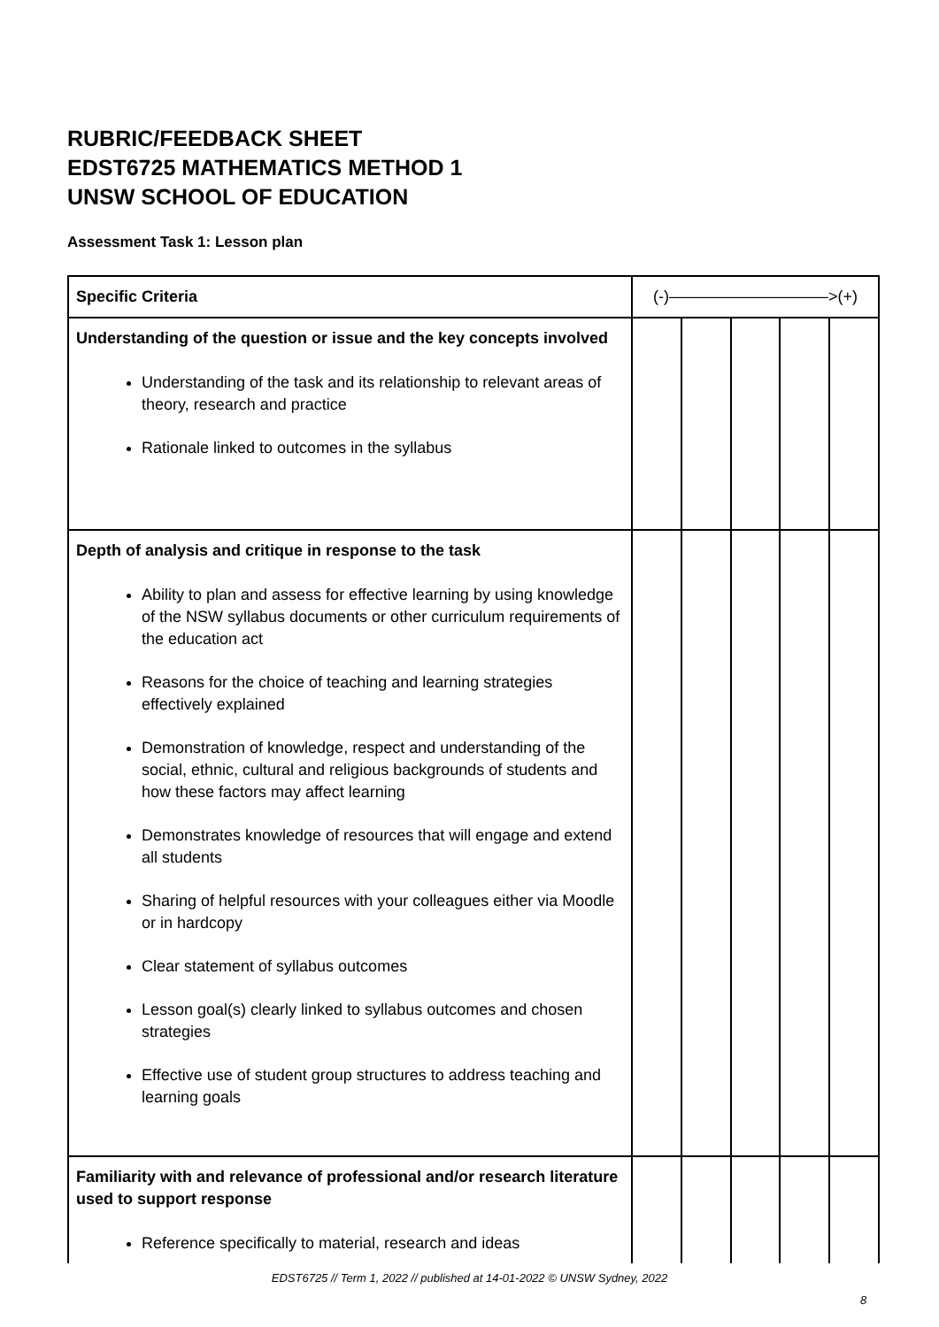RUBRIC/FEEDBACK SHEET
EDST6725 MATHEMATICS METHOD 1
UNSW SCHOOL OF EDUCATION
Assessment Task 1: Lesson plan
| Specific Criteria | (-)——————————>(+) | | | | |
| --- | --- | --- | --- | --- | --- |
| Understanding of the question or issue and the key concepts involved Understanding of the task and its relationship to relevant areas of theory, research and practice Rationale linked to outcomes in the syllabus | | | | | |
| Depth of analysis and critique in response to the task Ability to plan and assess for effective learning by using knowledge of the NSW syllabus documents or other curriculum requirements of the education act Reasons for the choice of teaching and learning strategies effectively explained Demonstration of knowledge, respect and understanding of the social, ethnic, cultural and religious backgrounds of students and how these factors may affect learning Demonstrates knowledge of resources that will engage and extend all students Sharing of helpful resources with your colleagues either via Moodle or in hardcopy Clear statement of syllabus outcomes Lesson goal(s) clearly linked to syllabus outcomes and chosen strategies Effective use of student group structures to address teaching and learning goals | | | | | |
| Familiarity with and relevance of professional and/or research literature used to support response Reference specifically to material, research and ideas | | | | | |
EDST6725 // Term 1, 2022 // published at 14-01-2022 © UNSW Sydney, 2022
8